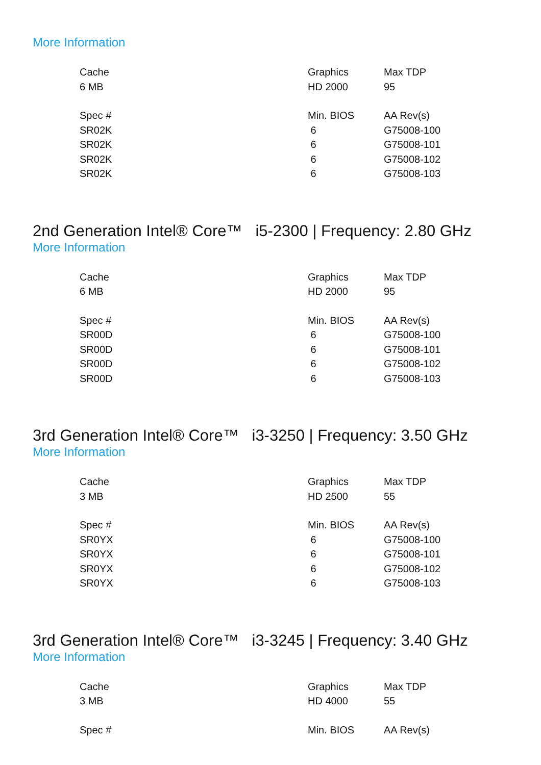More Information
| Cache | Graphics | Max TDP |
| --- | --- | --- |
| 6 MB | HD 2000 | 95 |
| Spec # | Min. BIOS | AA Rev(s) |
| SR02K | 6 | G75008-100 |
| SR02K | 6 | G75008-101 |
| SR02K | 6 | G75008-102 |
| SR02K | 6 | G75008-103 |
2nd Generation Intel® Core™ i5-2300 | Frequency: 2.80 GHz
More Information
| Cache | Graphics | Max TDP |
| --- | --- | --- |
| 6 MB | HD 2000 | 95 |
| Spec # | Min. BIOS | AA Rev(s) |
| SR00D | 6 | G75008-100 |
| SR00D | 6 | G75008-101 |
| SR00D | 6 | G75008-102 |
| SR00D | 6 | G75008-103 |
3rd Generation Intel® Core™ i3-3250 | Frequency: 3.50 GHz
More Information
| Cache | Graphics | Max TDP |
| --- | --- | --- |
| 3 MB | HD 2500 | 55 |
| Spec # | Min. BIOS | AA Rev(s) |
| SR0YX | 6 | G75008-100 |
| SR0YX | 6 | G75008-101 |
| SR0YX | 6 | G75008-102 |
| SR0YX | 6 | G75008-103 |
3rd Generation Intel® Core™ i3-3245 | Frequency: 3.40 GHz
More Information
| Cache | Graphics | Max TDP |
| --- | --- | --- |
| 3 MB | HD 4000 | 55 |
| Spec # | Min. BIOS | AA Rev(s) |